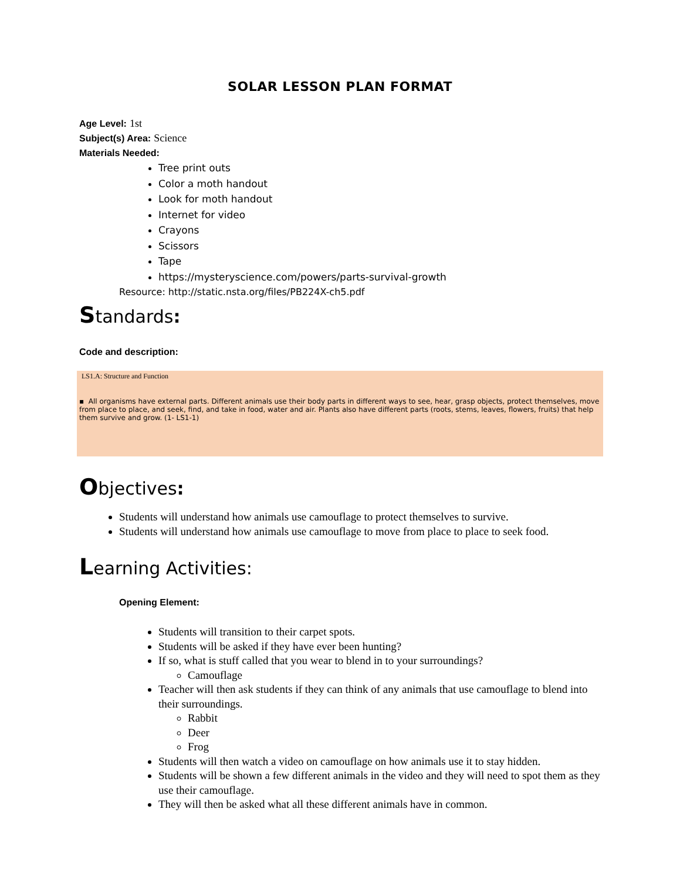SOLAR LESSON PLAN FORMAT
Age Level: 1st
Subject(s) Area: Science
Materials Needed:
Tree print outs
Color a moth handout
Look for moth handout
Internet for video
Crayons
Scissors
Tape
https://mysteryscience.com/powers/parts-survival-growth
Resource: http://static.nsta.org/files/PB224X-ch5.pdf
Standards:
Code and description:
LS1.A: Structure and Function
▪ All organisms have external parts. Different animals use their body parts in different ways to see, hear, grasp objects, protect themselves, move from place to place, and seek, find, and take in food, water and air. Plants also have different parts (roots, stems, leaves, flowers, fruits) that help them survive and grow. (1- LS1-1)
Objectives:
Students will understand how animals use camouflage to protect themselves to survive.
Students will understand how animals use camouflage to move from place to place to seek food.
Learning Activities:
Opening Element:
Students will transition to their carpet spots.
Students will be asked if they have ever been hunting?
If so, what is stuff called that you wear to blend in to your surroundings?
Camouflage
Teacher will then ask students if they can think of any animals that use camouflage to blend into their surroundings.
Rabbit
Deer
Frog
Students will then watch a video on camouflage on how animals use it to stay hidden.
Students will be shown a few different animals in the video and they will need to spot them as they use their camouflage.
They will then be asked what all these different animals have in common.